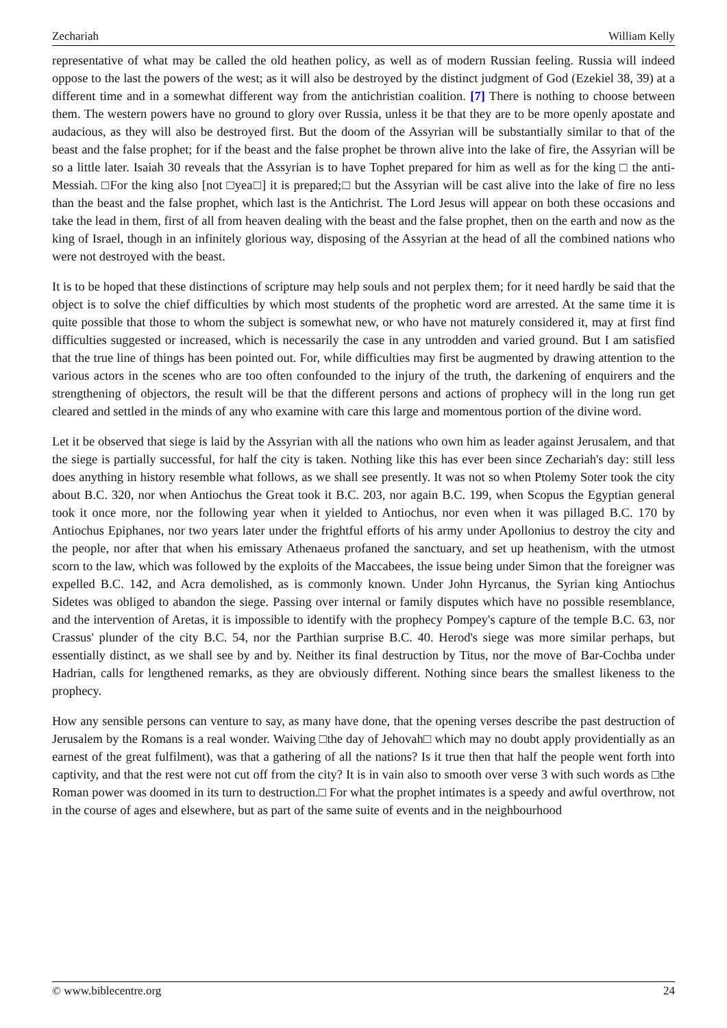Zechariah William Kelly
representative of what may be called the old heathen policy, as well as of modern Russian feeling. Russia will indeed oppose to the last the powers of the west; as it will also be destroyed by the distinct judgment of God (Ezekiel 38, 39) at a different time and in a somewhat different way from the antichristian coalition. [7] There is nothing to choose between them. The western powers have no ground to glory over Russia, unless it be that they are to be more openly apostate and audacious, as they will also be destroyed first. But the doom of the Assyrian will be substantially similar to that of the beast and the false prophet; for if the beast and the false prophet be thrown alive into the lake of fire, the Assyrian will be so a little later. Isaiah 30 reveals that the Assyrian is to have Tophet prepared for him as well as for the king □ the anti-Messiah. □For the king also [not □yea□] it is prepared;□ but the Assyrian will be cast alive into the lake of fire no less than the beast and the false prophet, which last is the Antichrist. The Lord Jesus will appear on both these occasions and take the lead in them, first of all from heaven dealing with the beast and the false prophet, then on the earth and now as the king of Israel, though in an infinitely glorious way, disposing of the Assyrian at the head of all the combined nations who were not destroyed with the beast.
It is to be hoped that these distinctions of scripture may help souls and not perplex them; for it need hardly be said that the object is to solve the chief difficulties by which most students of the prophetic word are arrested. At the same time it is quite possible that those to whom the subject is somewhat new, or who have not maturely considered it, may at first find difficulties suggested or increased, which is necessarily the case in any untrodden and varied ground. But I am satisfied that the true line of things has been pointed out. For, while difficulties may first be augmented by drawing attention to the various actors in the scenes who are too often confounded to the injury of the truth, the darkening of enquirers and the strengthening of objectors, the result will be that the different persons and actions of prophecy will in the long run get cleared and settled in the minds of any who examine with care this large and momentous portion of the divine word.
Let it be observed that siege is laid by the Assyrian with all the nations who own him as leader against Jerusalem, and that the siege is partially successful, for half the city is taken. Nothing like this has ever been since Zechariah's day: still less does anything in history resemble what follows, as we shall see presently. It was not so when Ptolemy Soter took the city about B.C. 320, nor when Antiochus the Great took it B.C. 203, nor again B.C. 199, when Scopus the Egyptian general took it once more, nor the following year when it yielded to Antiochus, nor even when it was pillaged B.C. 170 by Antiochus Epiphanes, nor two years later under the frightful efforts of his army under Apollonius to destroy the city and the people, nor after that when his emissary Athenaeus profaned the sanctuary, and set up heathenism, with the utmost scorn to the law, which was followed by the exploits of the Maccabees, the issue being under Simon that the foreigner was expelled B.C. 142, and Acra demolished, as is commonly known. Under John Hyrcanus, the Syrian king Antiochus Sidetes was obliged to abandon the siege. Passing over internal or family disputes which have no possible resemblance, and the intervention of Aretas, it is impossible to identify with the prophecy Pompey's capture of the temple B.C. 63, nor Crassus' plunder of the city B.C. 54, nor the Parthian surprise B.C. 40. Herod's siege was more similar perhaps, but essentially distinct, as we shall see by and by. Neither its final destruction by Titus, nor the move of Bar-Cochba under Hadrian, calls for lengthened remarks, as they are obviously different. Nothing since bears the smallest likeness to the prophecy.
How any sensible persons can venture to say, as many have done, that the opening verses describe the past destruction of Jerusalem by the Romans is a real wonder. Waiving □the day of Jehovah□ which may no doubt apply providentially as an earnest of the great fulfilment), was that a gathering of all the nations? Is it true then that half the people went forth into captivity, and that the rest were not cut off from the city? It is in vain also to smooth over verse 3 with such words as □the Roman power was doomed in its turn to destruction.□ For what the prophet intimates is a speedy and awful overthrow, not in the course of ages and elsewhere, but as part of the same suite of events and in the neighbourhood
© www.biblecentre.org 24